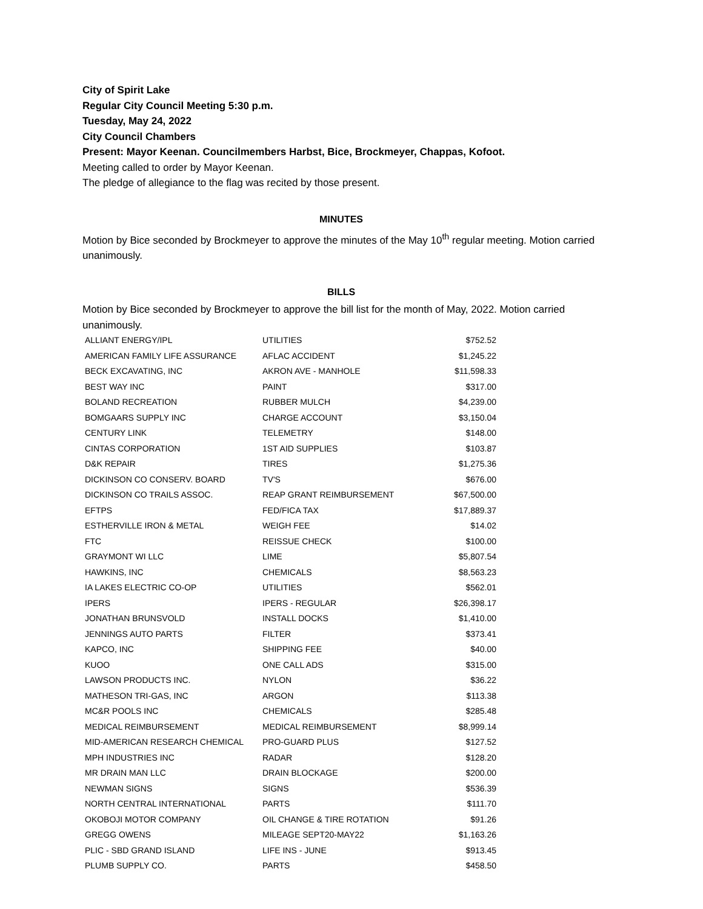City of Spirit Lake
Regular City Council Meeting 5:30 p.m.
Tuesday, May 24, 2022
City Council Chambers
Present: Mayor Keenan. Councilmembers Harbst, Bice, Brockmeyer, Chappas, Kofoot.
Meeting called to order by Mayor Keenan.
The pledge of allegiance to the flag was recited by those present.
MINUTES
Motion by Bice seconded by Brockmeyer to approve the minutes of the May 10<sup>th</sup> regular meeting. Motion carried unanimously.
BILLS
Motion by Bice seconded by Brockmeyer to approve the bill list for the month of May, 2022. Motion carried unanimously.
| ALLIANT ENERGY/IPL | UTILITIES | $752.52 |
| AMERICAN FAMILY LIFE ASSURANCE | AFLAC ACCIDENT | $1,245.22 |
| BECK EXCAVATING, INC | AKRON AVE - MANHOLE | $11,598.33 |
| BEST WAY INC | PAINT | $317.00 |
| BOLAND RECREATION | RUBBER MULCH | $4,239.00 |
| BOMGAARS SUPPLY INC | CHARGE ACCOUNT | $3,150.04 |
| CENTURY LINK | TELEMETRY | $148.00 |
| CINTAS CORPORATION | 1ST AID SUPPLIES | $103.87 |
| D&K REPAIR | TIRES | $1,275.36 |
| DICKINSON CO CONSERV. BOARD | TV'S | $676.00 |
| DICKINSON CO TRAILS ASSOC. | REAP GRANT REIMBURSEMENT | $67,500.00 |
| EFTPS | FED/FICA TAX | $17,889.37 |
| ESTHERVILLE IRON & METAL | WEIGH FEE | $14.02 |
| FTC | REISSUE CHECK | $100.00 |
| GRAYMONT WI LLC | LIME | $5,807.54 |
| HAWKINS, INC | CHEMICALS | $8,563.23 |
| IA LAKES ELECTRIC CO-OP | UTILITIES | $562.01 |
| IPERS | IPERS - REGULAR | $26,398.17 |
| JONATHAN BRUNSVOLD | INSTALL DOCKS | $1,410.00 |
| JENNINGS AUTO PARTS | FILTER | $373.41 |
| KAPCO, INC | SHIPPING FEE | $40.00 |
| KUOO | ONE CALL ADS | $315.00 |
| LAWSON PRODUCTS INC. | NYLON | $36.22 |
| MATHESON TRI-GAS, INC | ARGON | $113.38 |
| MC&R POOLS INC | CHEMICALS | $285.48 |
| MEDICAL REIMBURSEMENT | MEDICAL REIMBURSEMENT | $8,999.14 |
| MID-AMERICAN RESEARCH CHEMICAL | PRO-GUARD PLUS | $127.52 |
| MPH INDUSTRIES INC | RADAR | $128.20 |
| MR DRAIN MAN LLC | DRAIN BLOCKAGE | $200.00 |
| NEWMAN SIGNS | SIGNS | $536.39 |
| NORTH CENTRAL INTERNATIONAL | PARTS | $111.70 |
| OKOBOJI MOTOR COMPANY | OIL CHANGE & TIRE ROTATION | $91.26 |
| GREGG OWENS | MILEAGE SEPT20-MAY22 | $1,163.26 |
| PLIC - SBD GRAND ISLAND | LIFE INS - JUNE | $913.45 |
| PLUMB SUPPLY CO. | PARTS | $458.50 |